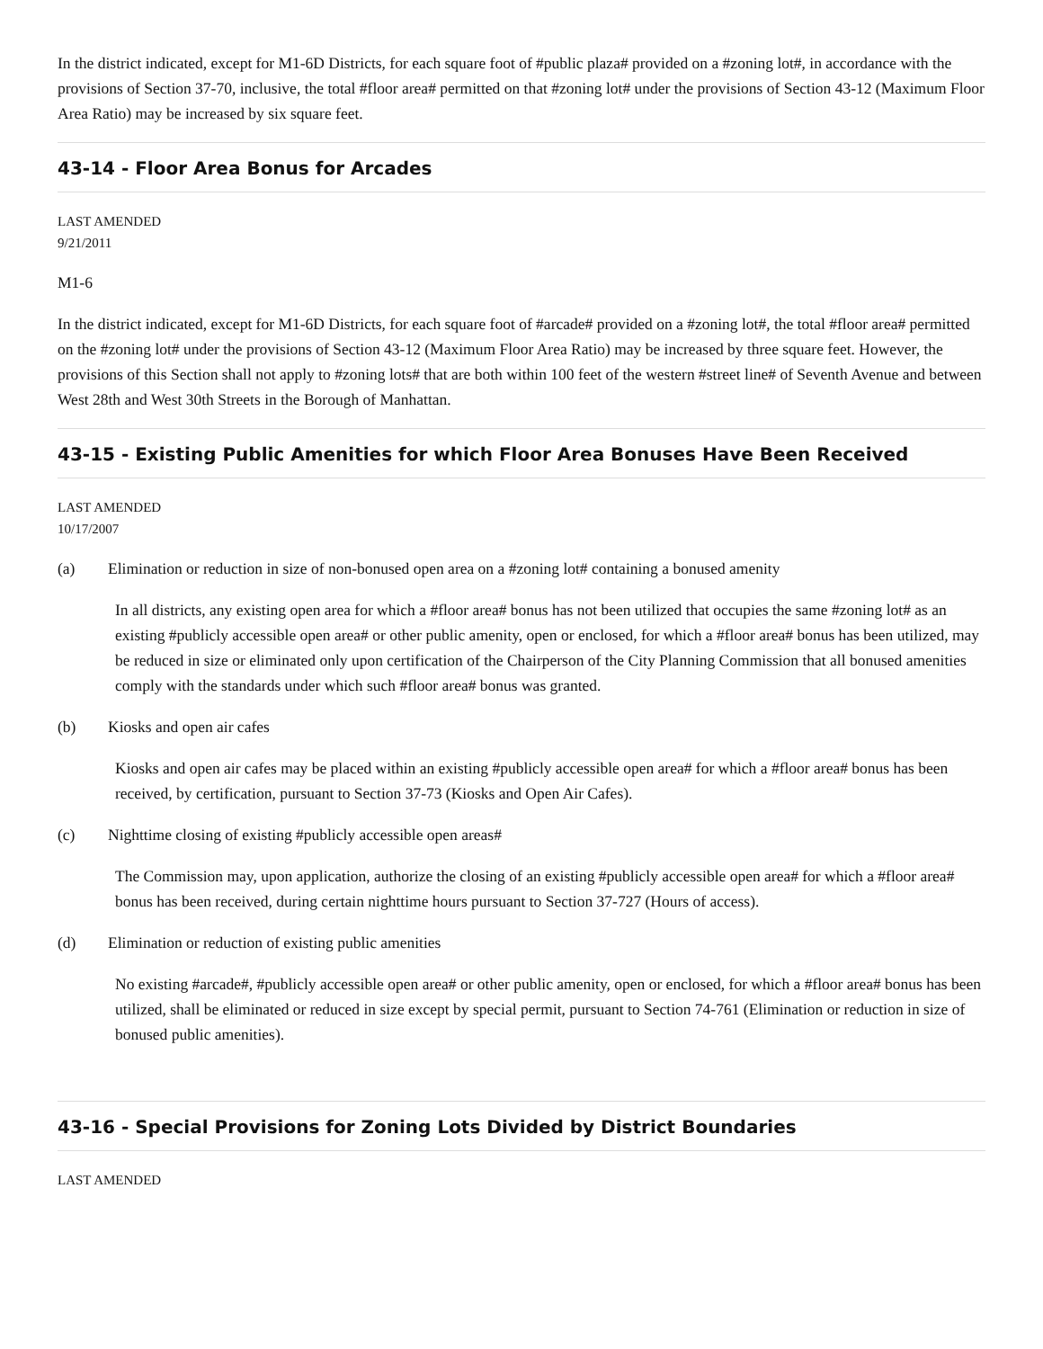In the district indicated, except for M1-6D Districts, for each square foot of #public plaza# provided on a #zoning lot#, in accordance with the provisions of Section 37-70, inclusive, the total #floor area# permitted on that #zoning lot# under the provisions of Section 43-12 (Maximum Floor Area Ratio) may be increased by six square feet.
43-14 - Floor Area Bonus for Arcades
LAST AMENDED
9/21/2011
M1-6
In the district indicated, except for M1-6D Districts, for each square foot of #arcade# provided on a #zoning lot#, the total #floor area# permitted on the #zoning lot# under the provisions of Section 43-12 (Maximum Floor Area Ratio) may be increased by three square feet. However, the provisions of this Section shall not apply to #zoning lots# that are both within 100 feet of the western #street line# of Seventh Avenue and between West 28th and West 30th Streets in the Borough of Manhattan.
43-15 - Existing Public Amenities for which Floor Area Bonuses Have Been Received
LAST AMENDED
10/17/2007
(a) Elimination or reduction in size of non-bonused open area on a #zoning lot# containing a bonused amenity
In all districts, any existing open area for which a #floor area# bonus has not been utilized that occupies the same #zoning lot# as an existing #publicly accessible open area# or other public amenity, open or enclosed, for which a #floor area# bonus has been utilized, may be reduced in size or eliminated only upon certification of the Chairperson of the City Planning Commission that all bonused amenities comply with the standards under which such #floor area# bonus was granted.
(b) Kiosks and open air cafes
Kiosks and open air cafes may be placed within an existing #publicly accessible open area# for which a #floor area# bonus has been received, by certification, pursuant to Section 37-73 (Kiosks and Open Air Cafes).
(c) Nighttime closing of existing #publicly accessible open areas#
The Commission may, upon application, authorize the closing of an existing #publicly accessible open area# for which a #floor area# bonus has been received, during certain nighttime hours pursuant to Section 37-727 (Hours of access).
(d) Elimination or reduction of existing public amenities
No existing #arcade#, #publicly accessible open area# or other public amenity, open or enclosed, for which a #floor area# bonus has been utilized, shall be eliminated or reduced in size except by special permit, pursuant to Section 74-761 (Elimination or reduction in size of bonused public amenities).
43-16 - Special Provisions for Zoning Lots Divided by District Boundaries
LAST AMENDED